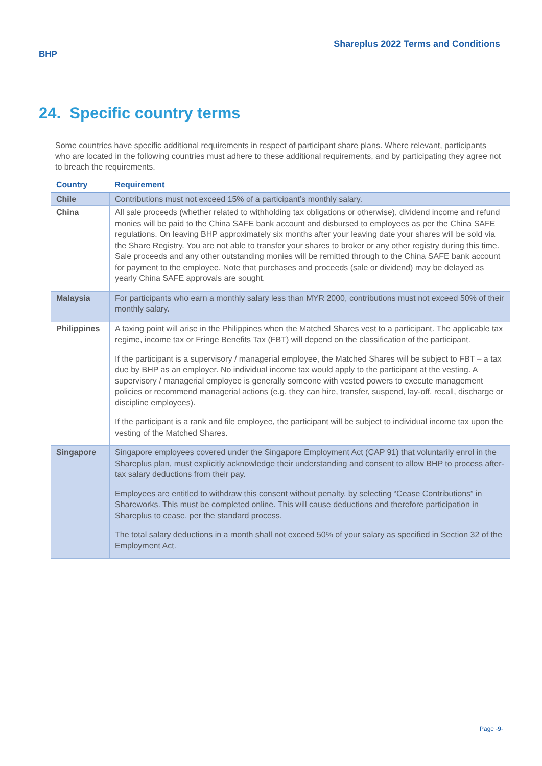BHP
Shareplus 2022 Terms and Conditions
24. Specific country terms
Some countries have specific additional requirements in respect of participant share plans. Where relevant, participants who are located in the following countries must adhere to these additional requirements, and by participating they agree not to breach the requirements.
| Country | Requirement |
| --- | --- |
| Chile | Contributions must not exceed 15% of a participant’s monthly salary. |
| China | All sale proceeds (whether related to withholding tax obligations or otherwise), dividend income and refund monies will be paid to the China SAFE bank account and disbursed to employees as per the China SAFE regulations. On leaving BHP approximately six months after your leaving date your shares will be sold via the Share Registry. You are not able to transfer your shares to broker or any other registry during this time. Sale proceeds and any other outstanding monies will be remitted through to the China SAFE bank account for payment to the employee. Note that purchases and proceeds (sale or dividend) may be delayed as yearly China SAFE approvals are sought. |
| Malaysia | For participants who earn a monthly salary less than MYR 2000, contributions must not exceed 50% of their monthly salary. |
| Philippines | A taxing point will arise in the Philippines when the Matched Shares vest to a participant. The applicable tax regime, income tax or Fringe Benefits Tax (FBT) will depend on the classification of the participant. If the participant is a supervisory / managerial employee, the Matched Shares will be subject to FBT – a tax due by BHP as an employer. No individual income tax would apply to the participant at the vesting. A supervisory / managerial employee is generally someone with vested powers to execute management policies or recommend managerial actions (e.g. they can hire, transfer, suspend, lay-off, recall, discharge or discipline employees). If the participant is a rank and file employee, the participant will be subject to individual income tax upon the vesting of the Matched Shares. |
| Singapore | Singapore employees covered under the Singapore Employment Act (CAP 91) that voluntarily enrol in the Shareplus plan, must explicitly acknowledge their understanding and consent to allow BHP to process after-tax salary deductions from their pay. Employees are entitled to withdraw this consent without penalty, by selecting “Cease Contributions” in Shareworks. This must be completed online. This will cause deductions and therefore participation in Shareplus to cease, per the standard process. The total salary deductions in a month shall not exceed 50% of your salary as specified in Section 32 of the Employment Act. |
Page -9-